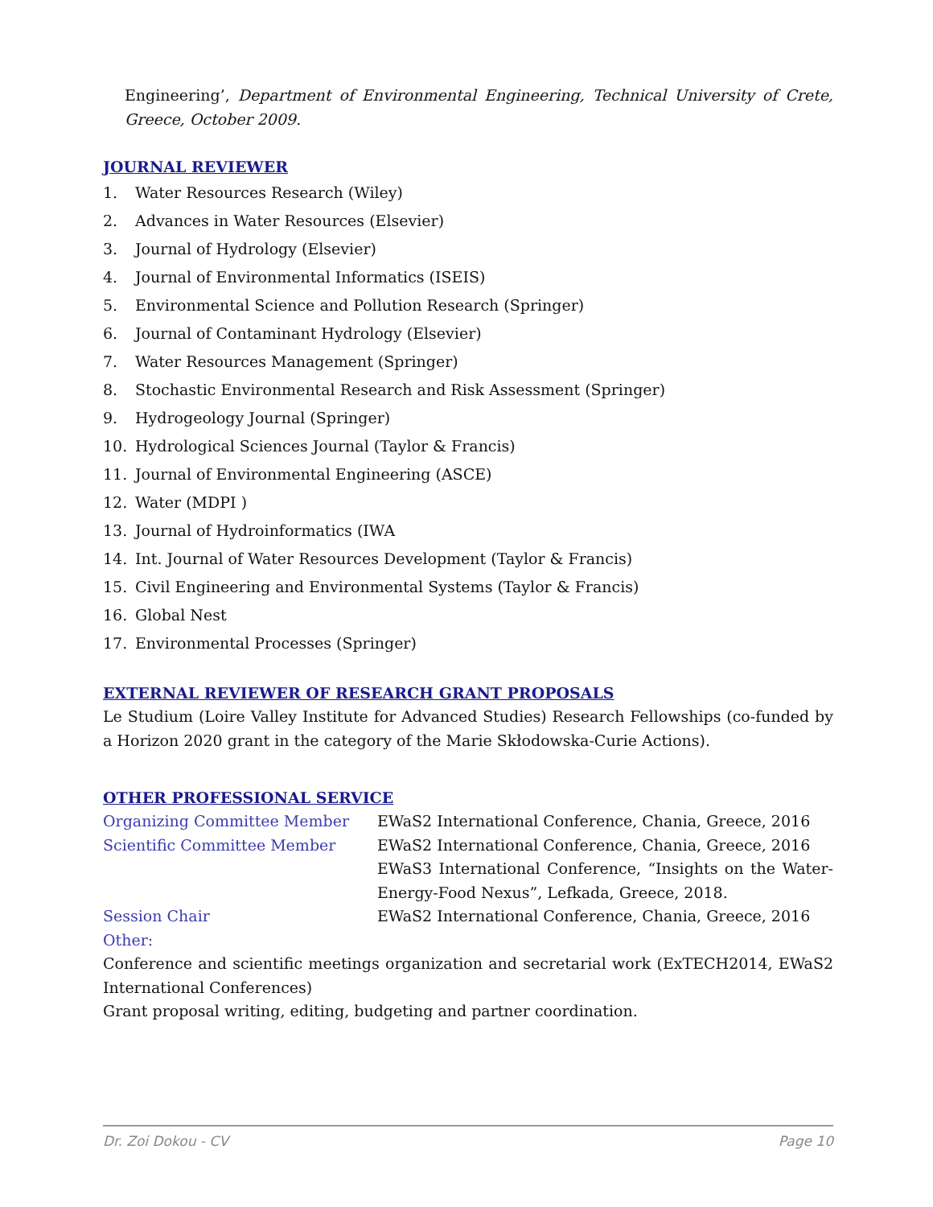Engineering’, Department of Environmental Engineering, Technical University of Crete, Greece, October 2009.
JOURNAL REVIEWER
1. Water Resources Research (Wiley)
2. Advances in Water Resources (Elsevier)
3. Journal of Hydrology (Elsevier)
4. Journal of Environmental Informatics (ISEIS)
5. Environmental Science and Pollution Research (Springer)
6. Journal of Contaminant Hydrology (Elsevier)
7. Water Resources Management (Springer)
8. Stochastic Environmental Research and Risk Assessment (Springer)
9. Hydrogeology Journal (Springer)
10. Hydrological Sciences Journal (Taylor & Francis)
11. Journal of Environmental Engineering (ASCE)
12. Water (MDPI )
13. Journal of Hydroinformatics (IWA
14. Int. Journal of Water Resources Development (Taylor & Francis)
15. Civil Engineering and Environmental Systems (Taylor & Francis)
16. Global Nest
17. Environmental Processes (Springer)
EXTERNAL REVIEWER OF RESEARCH GRANT PROPOSALS
Le Studium (Loire Valley Institute for Advanced Studies) Research Fellowships (co-funded by a Horizon 2020 grant in the category of the Marie Skłodowska-Curie Actions).
OTHER PROFESSIONAL SERVICE
Organizing Committee Member EWaS2 International Conference, Chania, Greece, 2016
Scientific Committee Member EWaS2 International Conference, Chania, Greece, 2016
EWaS3 International Conference, “Insights on the Water-Energy-Food Nexus”, Lefkada, Greece, 2018.
Session Chair EWaS2 International Conference, Chania, Greece, 2016
Other:
Conference and scientific meetings organization and secretarial work (ExTECH2014, EWaS2 International Conferences)
Grant proposal writing, editing, budgeting and partner coordination.
Dr. Zoi Dokou - CV Page 10